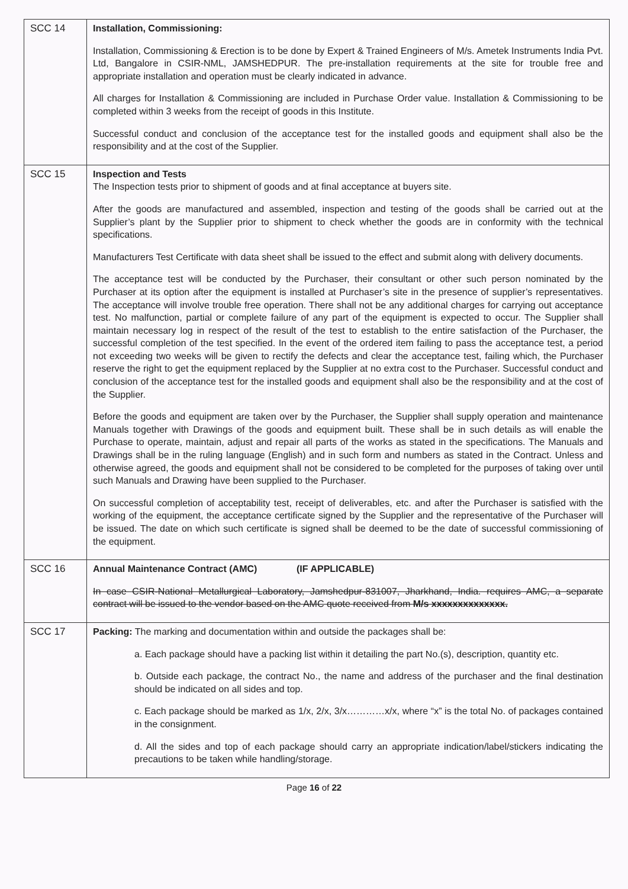| SCC 14 | Installation, Commissioning: Installation, Commissioning & Erection is to be done by Expert & Trained Engineers of M/s. Ametek Instruments India Pvt. Ltd, Bangalore in CSIR-NML, JAMSHEDPUR. The pre-installation requirements at the site for trouble free and appropriate installation and operation must be clearly indicated in advance. All charges for Installation & Commissioning are included in Purchase Order value. Installation & Commissioning to be completed within 3 weeks from the receipt of goods in this Institute. Successful conduct and conclusion of the acceptance test for the installed goods and equipment shall also be the responsibility and at the cost of the Supplier. |
| SCC 15 | Inspection and Tests The Inspection tests prior to shipment of goods and at final acceptance at buyers site. After the goods are manufactured and assembled, inspection and testing of the goods shall be carried out at the Supplier’s plant by the Supplier prior to shipment to check whether the goods are in conformity with the technical specifications. Manufacturers Test Certificate with data sheet shall be issued to the effect and submit along with delivery documents. The acceptance test will be conducted by the Purchaser, their consultant or other such person nominated by the Purchaser at its option after the equipment is installed at Purchaser’s site in the presence of supplier’s representatives. The acceptance will involve trouble free operation. There shall not be any additional charges for carrying out acceptance test. No malfunction, partial or complete failure of any part of the equipment is expected to occur. The Supplier shall maintain necessary log in respect of the result of the test to establish to the entire satisfaction of the Purchaser, the successful completion of the test specified. In the event of the ordered item failing to pass the acceptance test, a period not exceeding two weeks will be given to rectify the defects and clear the acceptance test, failing which, the Purchaser reserve the right to get the equipment replaced by the Supplier at no extra cost to the Purchaser. Successful conduct and conclusion of the acceptance test for the installed goods and equipment shall also be the responsibility and at the cost of the Supplier. Before the goods and equipment are taken over by the Purchaser, the Supplier shall supply operation and maintenance Manuals together with Drawings of the goods and equipment built. These shall be in such details as will enable the Purchase to operate, maintain, adjust and repair all parts of the works as stated in the specifications. The Manuals and Drawings shall be in the ruling language (English) and in such form and numbers as stated in the Contract. Unless and otherwise agreed, the goods and equipment shall not be considered to be completed for the purposes of taking over until such Manuals and Drawing have been supplied to the Purchaser. On successful completion of acceptability test, receipt of deliverables, etc. and after the Purchaser is satisfied with the working of the equipment, the acceptance certificate signed by the Supplier and the representative of the Purchaser will be issued. The date on which such certificate is signed shall be deemed to be the date of successful commissioning of the equipment. |
| SCC 16 | Annual Maintenance Contract (AMC) (IF APPLICABLE) In case CSIR-National Metallurgical Laboratory, Jamshedpur-831007, Jharkhand, India. requires AMC, a separate contract will be issued to the vendor based on the AMC quote received from M/s xxxxxxxxxxxxxx. |
| SCC 17 | Packing: The marking and documentation within and outside the packages shall be: a. Each package should have a packing list within it detailing the part No.(s), description, quantity etc. b. Outside each package, the contract No., the name and address of the purchaser and the final destination should be indicated on all sides and top. c. Each package should be marked as 1/x, 2/x, 3/x…………x/x, where “x” is the total No. of packages contained in the consignment. d. All the sides and top of each package should carry an appropriate indication/label/stickers indicating the precautions to be taken while handling/storage. |
Page 16 of 22